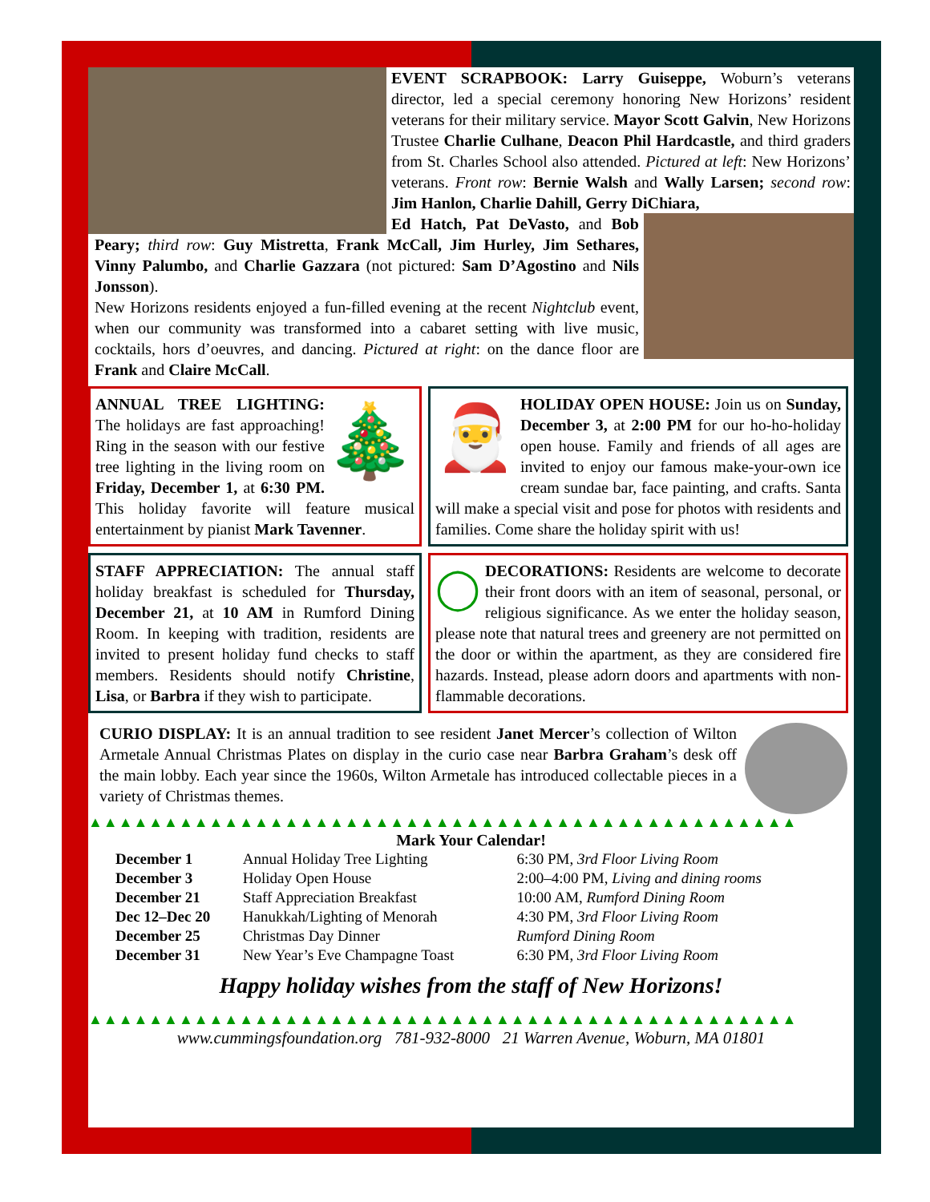EVENT SCRAPBOOK: Larry Guiseppe, Woburn’s veterans director, led a special ceremony honoring New Horizons’ resident veterans for their military service. Mayor Scott Galvin, New Horizons Trustee Charlie Culhane, Deacon Phil Hardcastle, and third graders from St. Charles School also attended. Pictured at left: New Horizons’ veterans. Front row: Bernie Walsh and Wally Larsen; second row: Jim Hanlon, Charlie Dahill, Gerry DiChiara,
Ed Hatch, Pat DeVasto, and Bob Peary; third row: Guy Mistretta, Frank McCall, Jim Hurley, Jim Sethares, Vinny Palumbo, and Charlie Gazzara (not pictured: Sam D’Agostino and Nils Jonsson).
New Horizons residents enjoyed a fun-filled evening at the recent Nightclub event, when our community was transformed into a cabaret setting with live music, cocktails, hors d’oeuvres, and dancing. Pictured at right: on the dance floor are Frank and Claire McCall.
🎄
ANNUAL TREE LIGHTING: The holidays are fast approaching! Ring in the season with our festive tree lighting in the living room on Friday, December 1, at 6:30 PM. This holiday favorite will feature musical entertainment by pianist Mark Tavenner.
🎅
HOLIDAY OPEN HOUSE: Join us on Sunday, December 3, at 2:00 PM for our ho-ho-holiday open house. Family and friends of all ages are invited to enjoy our famous make-your-own ice cream sundae bar, face painting, and crafts. Santa will make a special visit and pose for photos with residents and families. Come share the holiday spirit with us!
STAFF APPRECIATION: The annual staff holiday breakfast is scheduled for Thursday, December 21, at 10 AM in Rumford Dining Room. In keeping with tradition, residents are invited to present holiday fund checks to staff members. Residents should notify Christine, Lisa, or Barbra if they wish to participate.
◯
DECORATIONS: Residents are welcome to decorate their front doors with an item of seasonal, personal, or religious significance. As we enter the holiday season, please note that natural trees and greenery are not permitted on the door or within the apartment, as they are considered fire hazards. Instead, please adorn doors and apartments with non-flammable decorations.
CURIO DISPLAY: It is an annual tradition to see resident Janet Mercer’s collection of Wilton Armetale Annual Christmas Plates on display in the curio case near Barbra Graham’s desk off the main lobby. Each year since the 1960s, Wilton Armetale has introduced collectable pieces in a variety of Christmas themes.
▲▲▲▲▲▲▲▲▲▲▲▲▲▲▲▲▲▲▲▲▲▲▲▲▲▲▲▲▲▲▲▲▲▲▲▲▲▲▲▲▲▲▲▲▲▲▲
Mark Your Calendar!
| December 1 | Annual Holiday Tree Lighting | 6:30 PM, 3rd Floor Living Room |
| December 3 | Holiday Open House | 2:00–4:00 PM, Living and dining rooms |
| December 21 | Staff Appreciation Breakfast | 10:00 AM, Rumford Dining Room |
| Dec 12–Dec 20 | Hanukkah/Lighting of Menorah | 4:30 PM, 3rd Floor Living Room |
| December 25 | Christmas Day Dinner | Rumford Dining Room |
| December 31 | New Year’s Eve Champagne Toast | 6:30 PM, 3rd Floor Living Room |
Happy holiday wishes from the staff of New Horizons!
▲▲▲▲▲▲▲▲▲▲▲▲▲▲▲▲▲▲▲▲▲▲▲▲▲▲▲▲▲▲▲▲▲▲▲▲▲▲▲▲▲▲▲▲▲▲▲
www.cummingsfoundation.org 781-932-8000 21 Warren Avenue, Woburn, MA 01801